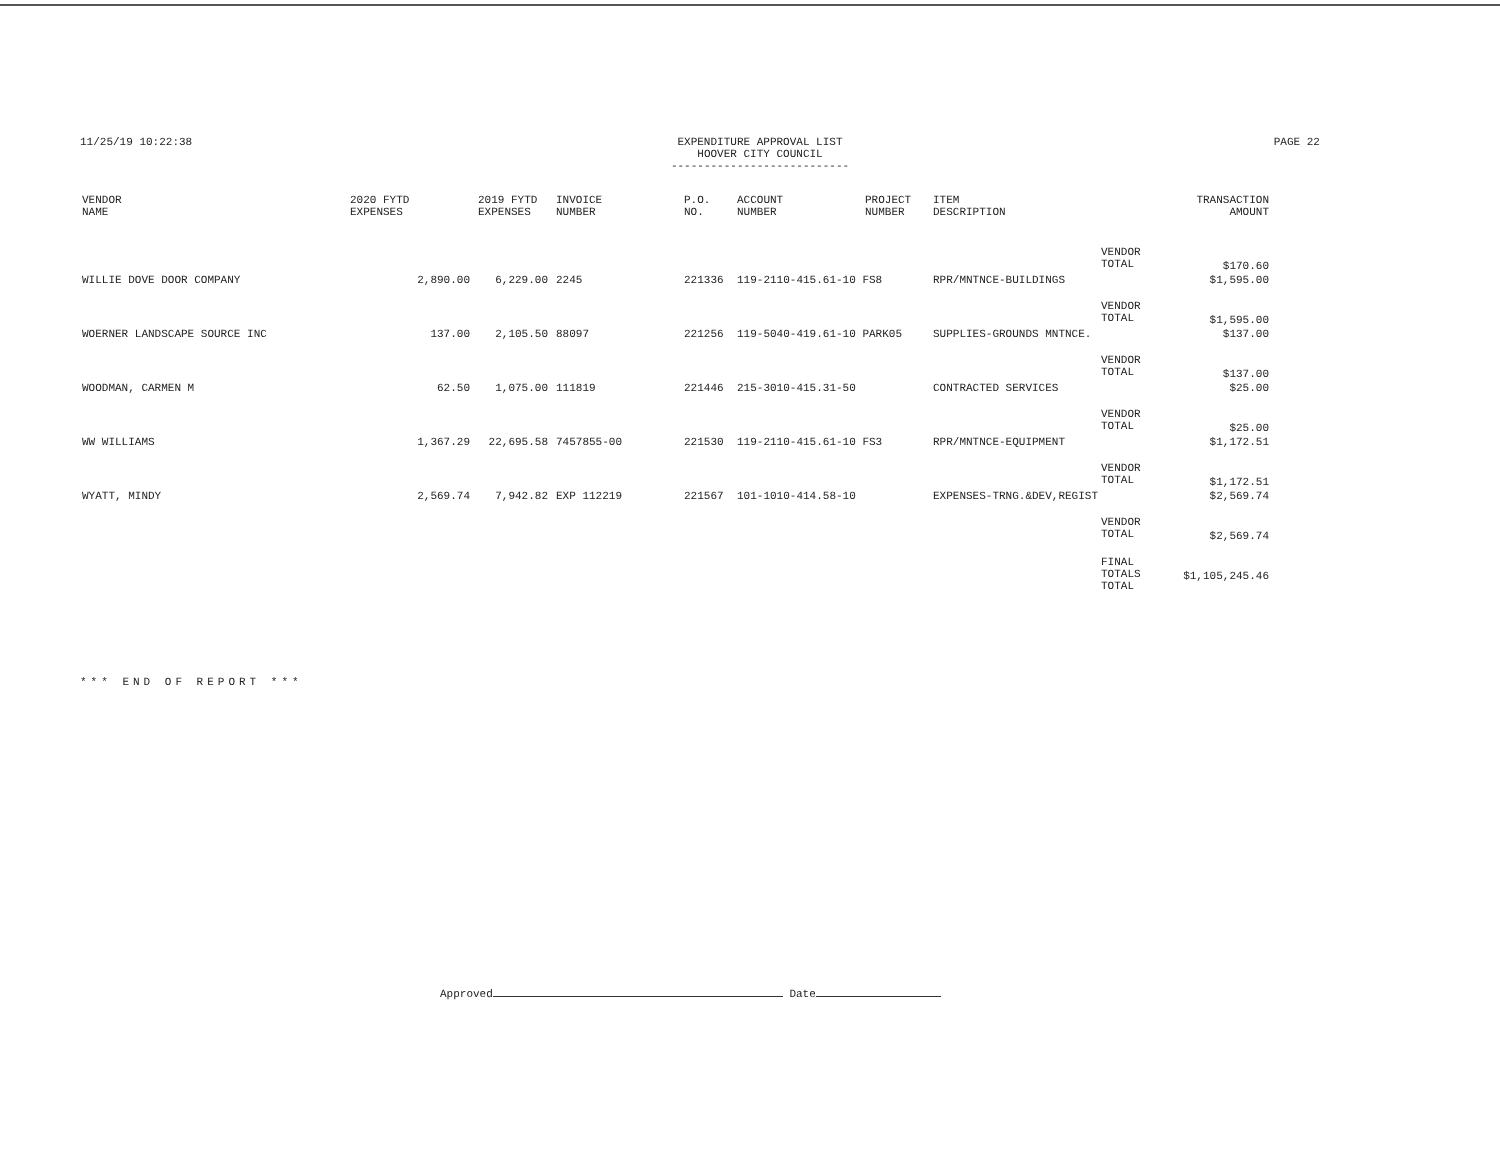11/25/19 10:22:38 EXPENDITURE APPROVAL LIST
HOOVER CITY COUNCIL
---------------------------
PAGE 22
| VENDOR NAME | 2020 FYTD EXPENSES | 2019 FYTD EXPENSES | INVOICE NUMBER | P.O. NO. | ACCOUNT NUMBER | PROJECT NUMBER | ITEM DESCRIPTION | | TRANSACTION AMOUNT |
| --- | --- | --- | --- | --- | --- | --- | --- | --- | --- |
| | | | | | | | | VENDOR TOTAL | $170.60 |
| WILLIE DOVE DOOR COMPANY | 2,890.00 | 6,229.00 | 2245 | 221336 | 119-2110-415.61-10 FS8 | | RPR/MNTNCE-BUILDINGS | | $1,595.00 |
| | | | | | | | | VENDOR TOTAL | $1,595.00 |
| WOERNER LANDSCAPE SOURCE INC | 137.00 | 2,105.50 | 88097 | 221256 | 119-5040-419.61-10 PARK05 | | SUPPLIES-GROUNDS MNTNCE. | | $137.00 |
| | | | | | | | | VENDOR TOTAL | $137.00 |
| WOODMAN, CARMEN M | 62.50 | 1,075.00 | 111819 | 221446 | 215-3010-415.31-50 | | CONTRACTED SERVICES | | $25.00 |
| | | | | | | | | VENDOR TOTAL | $25.00 |
| WW WILLIAMS | 1,367.29 | 22,695.58 | 7457855-00 | 221530 | 119-2110-415.61-10 FS3 | | RPR/MNTNCE-EQUIPMENT | | $1,172.51 |
| | | | | | | | | VENDOR TOTAL | $1,172.51 |
| WYATT, MINDY | 2,569.74 | 7,942.82 | EXP 112219 | 221567 | 101-1010-414.58-10 | | EXPENSES-TRNG.&DEV,REGIST | | $2,569.74 |
| | | | | | | | | VENDOR TOTAL | $2,569.74 |
| | | | | | | | | FINAL TOTALS TOTAL | $1,105,245.46 |
*** END OF REPORT ***
Approved Date